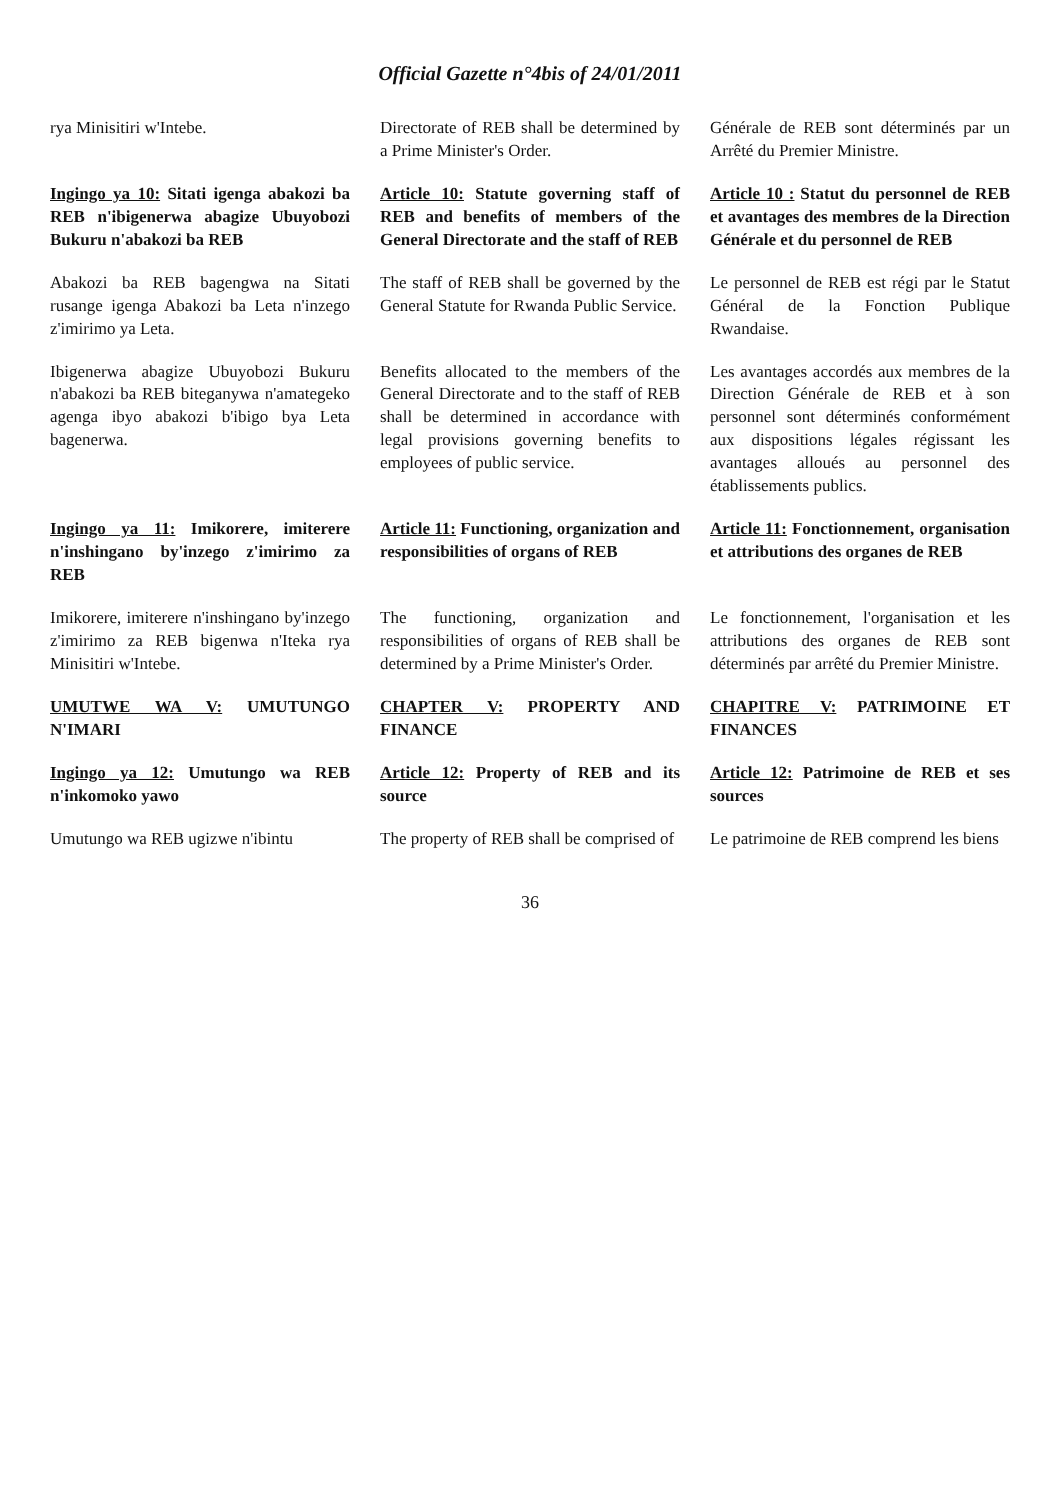Official Gazette n°4bis of 24/01/2011
rya Minisitiri w'Intebe.
Directorate of REB shall be determined by a Prime Minister's Order.
Générale de REB sont déterminés par un Arrêté du Premier Ministre.
Ingingo ya 10: Sitati igenga abakozi ba REB n'ibigenerwa abagize Ubuyobozi Bukuru n'abakozi ba REB
Article 10: Statute governing staff of REB and benefits of members of the General Directorate and the staff of REB
Article 10 : Statut du personnel de REB et avantages des membres de la Direction Générale et du personnel de REB
Abakozi ba REB bagengwa na Sitati rusange igenga Abakozi ba Leta n'inzego z'imirimo ya Leta.
The staff of REB shall be governed by the General Statute for Rwanda Public Service.
Le personnel de REB est régi par le Statut Général de la Fonction Publique Rwandaise.
Ibigenerwa abagize Ubuyobozi Bukuru n'abakozi ba REB biteganywa n'amategeko agenga ibyo abakozi b'ibigo bya Leta bagenerwa.
Benefits allocated to the members of the General Directorate and to the staff of REB shall be determined in accordance with legal provisions governing benefits to employees of public service.
Les avantages accordés aux membres de la Direction Générale de REB et à son personnel sont déterminés conformément aux dispositions légales régissant les avantages alloués au personnel des établissements publics.
Ingingo ya 11: Imikorere, imiterere n'inshingano by'inzego z'imirimo za REB
Article 11: Functioning, organization and responsibilities of organs of REB
Article 11: Fonctionnement, organisation et attributions des organes de REB
Imikorere, imiterere n'inshingano by'inzego z'imirimo za REB bigenwa n'Iteka rya Minisitiri w'Intebe.
The functioning, organization and responsibilities of organs of REB shall be determined by a Prime Minister's Order.
Le fonctionnement, l'organisation et les attributions des organes de REB sont déterminés par arrêté du Premier Ministre.
UMUTWE WA V: UMUTUNGO N'IMARI
CHAPTER V: PROPERTY AND FINANCE
CHAPITRE V: PATRIMOINE ET FINANCES
Ingingo ya 12: Umutungo wa REB n'inkomoko yawo
Article 12: Property of REB and its source
Article 12: Patrimoine de REB et ses sources
Umutungo wa REB ugizwe n'ibintu
The property of REB shall be comprised of
Le patrimoine de REB comprend les biens
36